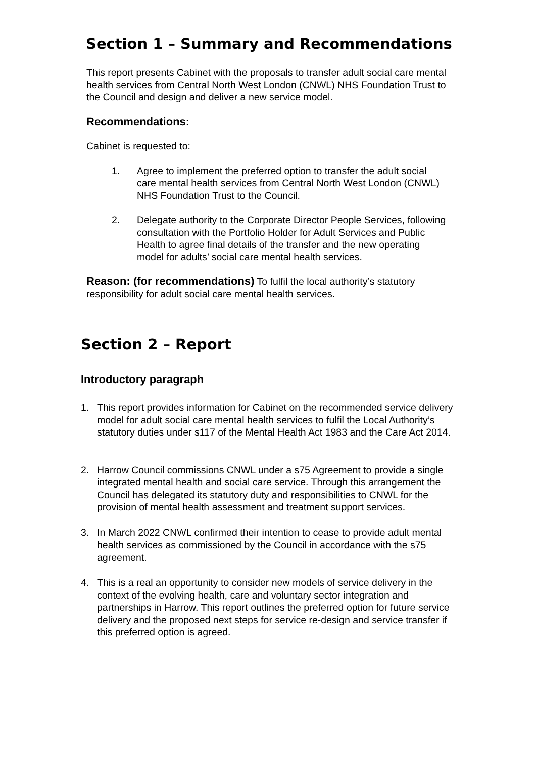Section 1 – Summary and Recommendations
This report presents Cabinet with the proposals to transfer adult social care mental health services from Central North West London (CNWL) NHS Foundation Trust to the Council and design and deliver a new service model.
Recommendations:
Cabinet is requested to:
1. Agree to implement the preferred option to transfer the adult social care mental health services from Central North West London (CNWL) NHS Foundation Trust to the Council.
2. Delegate authority to the Corporate Director People Services, following consultation with the Portfolio Holder for Adult Services and Public Health to agree final details of the transfer and the new operating model for adults’ social care mental health services.
Reason: (for recommendations) To fulfil the local authority’s statutory responsibility for adult social care mental health services.
Section 2 – Report
Introductory paragraph
1. This report provides information for Cabinet on the recommended service delivery model for adult social care mental health services to fulfil the Local Authority’s statutory duties under s117 of the Mental Health Act 1983 and the Care Act 2014.
2. Harrow Council commissions CNWL under a s75 Agreement to provide a single integrated mental health and social care service. Through this arrangement the Council has delegated its statutory duty and responsibilities to CNWL for the provision of mental health assessment and treatment support services.
3. In March 2022 CNWL confirmed their intention to cease to provide adult mental health services as commissioned by the Council in accordance with the s75 agreement.
4. This is a real an opportunity to consider new models of service delivery in the context of the evolving health, care and voluntary sector integration and partnerships in Harrow. This report outlines the preferred option for future service delivery and the proposed next steps for service re-design and service transfer if this preferred option is agreed.